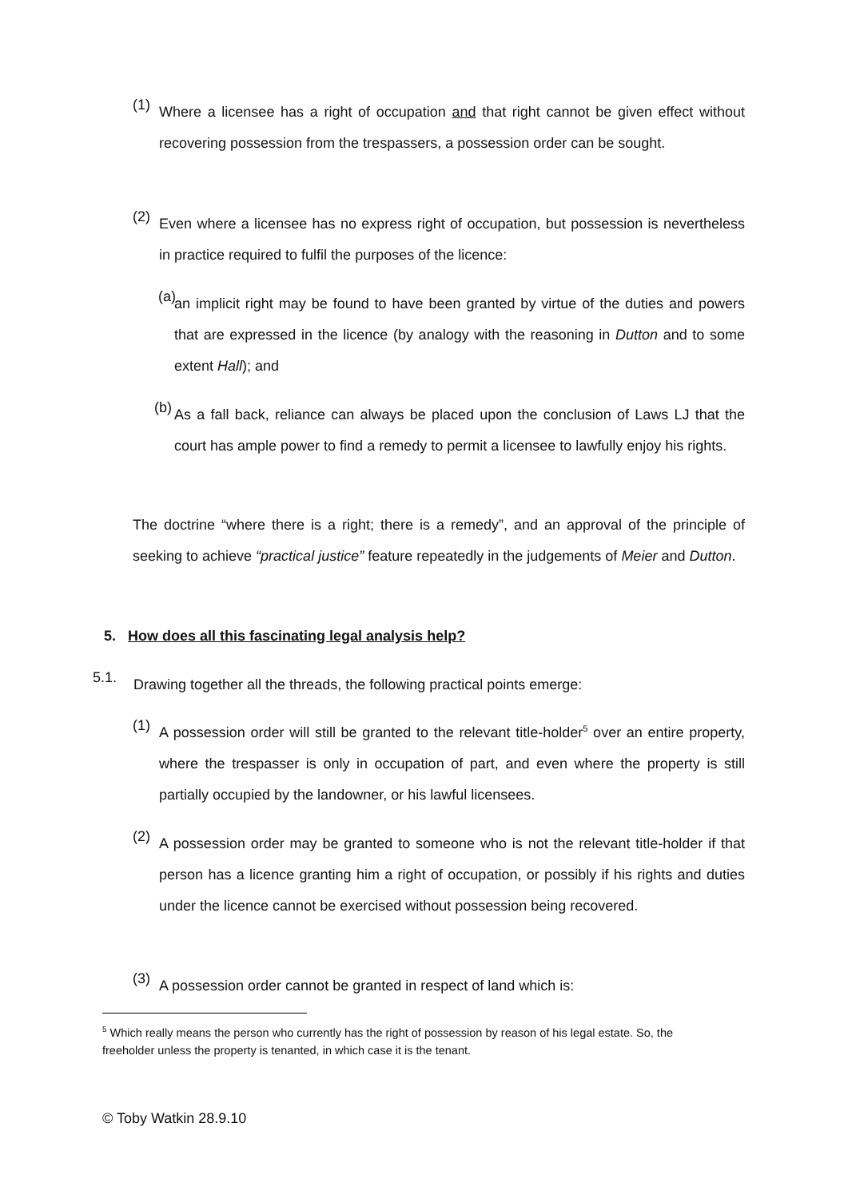(1)
Where a licensee has a right of occupation and that right cannot be given effect without recovering possession from the trespassers, a possession order can be sought.
(2)
Even where a licensee has no express right of occupation, but possession is nevertheless in practice required to fulfil the purposes of the licence:
(a)
an implicit right may be found to have been granted by virtue of the duties and powers that are expressed in the licence (by analogy with the reasoning in Dutton and to some extent Hall); and
(b)
As a fall back, reliance can always be placed upon the conclusion of Laws LJ that the court has ample power to find a remedy to permit a licensee to lawfully enjoy his rights.
The doctrine “where there is a right; there is a remedy”, and an approval of the principle of seeking to achieve “practical justice” feature repeatedly in the judgements of Meier and Dutton.
5. How does all this fascinating legal analysis help?
5.1.
Drawing together all the threads, the following practical points emerge:
(1)
A possession order will still be granted to the relevant title-holder<sup>5</sup> over an entire property, where the trespasser is only in occupation of part, and even where the property is still partially occupied by the landowner, or his lawful licensees.
(2)
A possession order may be granted to someone who is not the relevant title-holder if that person has a licence granting him a right of occupation, or possibly if his rights and duties under the licence cannot be exercised without possession being recovered.
(3)
A possession order cannot be granted in respect of land which is:
<sup>5</sup> Which really means the person who currently has the right of possession by reason of his legal estate. So, the freeholder unless the property is tenanted, in which case it is the tenant.
© Toby Watkin 28.9.10